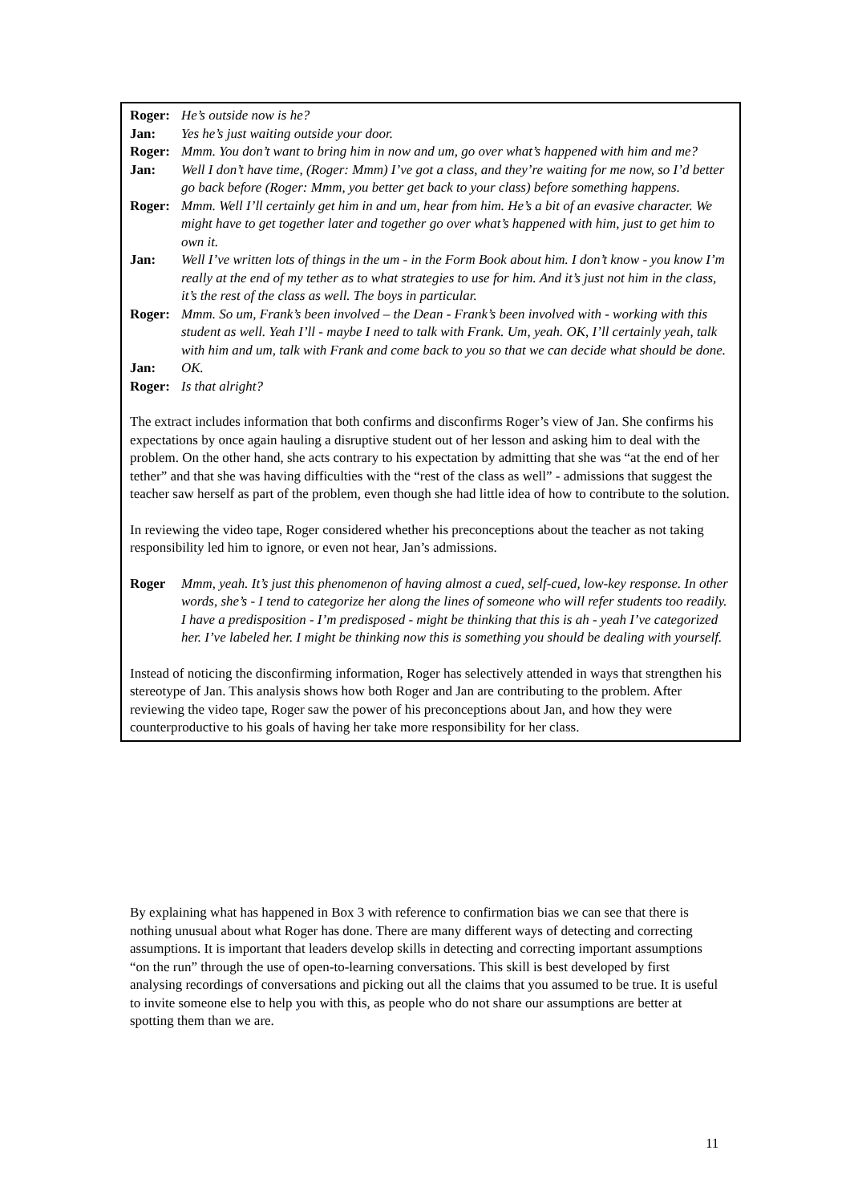Roger: He’s outside now is he?
Jan: Yes he’s just waiting outside your door.
Roger: Mmm. You don’t want to bring him in now and um, go over what’s happened with him and me?
Jan: Well I don’t have time, (Roger: Mmm) I’ve got a class, and they’re waiting for me now, so I’d better go back before (Roger: Mmm, you better get back to your class) before something happens.
Roger: Mmm. Well I’ll certainly get him in and um, hear from him. He’s a bit of an evasive character. We might have to get together later and together go over what’s happened with him, just to get him to own it.
Jan: Well I’ve written lots of things in the um - in the Form Book about him. I don’t know - you know I’m really at the end of my tether as to what strategies to use for him. And it’s just not him in the class, it’s the rest of the class as well. The boys in particular.
Roger: Mmm. So um, Frank’s been involved – the Dean - Frank’s been involved with - working with this student as well. Yeah I’ll - maybe I need to talk with Frank. Um, yeah. OK, I’ll certainly yeah, talk with him and um, talk with Frank and come back to you so that we can decide what should be done.
Jan: OK.
Roger: Is that alright?
The extract includes information that both confirms and disconfirms Roger’s view of Jan. She confirms his expectations by once again hauling a disruptive student out of her lesson and asking him to deal with the problem. On the other hand, she acts contrary to his expectation by admitting that she was “at the end of her tether” and that she was having difficulties with the “rest of the class as well” - admissions that suggest the teacher saw herself as part of the problem, even though she had little idea of how to contribute to the solution.
In reviewing the video tape, Roger considered whether his preconceptions about the teacher as not taking responsibility led him to ignore, or even not hear, Jan’s admissions.
Roger Mmm, yeah. It’s just this phenomenon of having almost a cued, self-cued, low-key response. In other words, she’s - I tend to categorize her along the lines of someone who will refer students too readily. I have a predisposition - I’m predisposed - might be thinking that this is ah - yeah I’ve categorized her. I’ve labeled her. I might be thinking now this is something you should be dealing with yourself.
Instead of noticing the disconfirming information, Roger has selectively attended in ways that strengthen his stereotype of Jan. This analysis shows how both Roger and Jan are contributing to the problem. After reviewing the video tape, Roger saw the power of his preconceptions about Jan, and how they were counterproductive to his goals of having her take more responsibility for her class.
By explaining what has happened in Box 3 with reference to confirmation bias we can see that there is nothing unusual about what Roger has done. There are many different ways of detecting and correcting assumptions. It is important that leaders develop skills in detecting and correcting important assumptions “on the run” through the use of open-to-learning conversations. This skill is best developed by first analysing recordings of conversations and picking out all the claims that you assumed to be true. It is useful to invite someone else to help you with this, as people who do not share our assumptions are better at spotting them than we are.
11